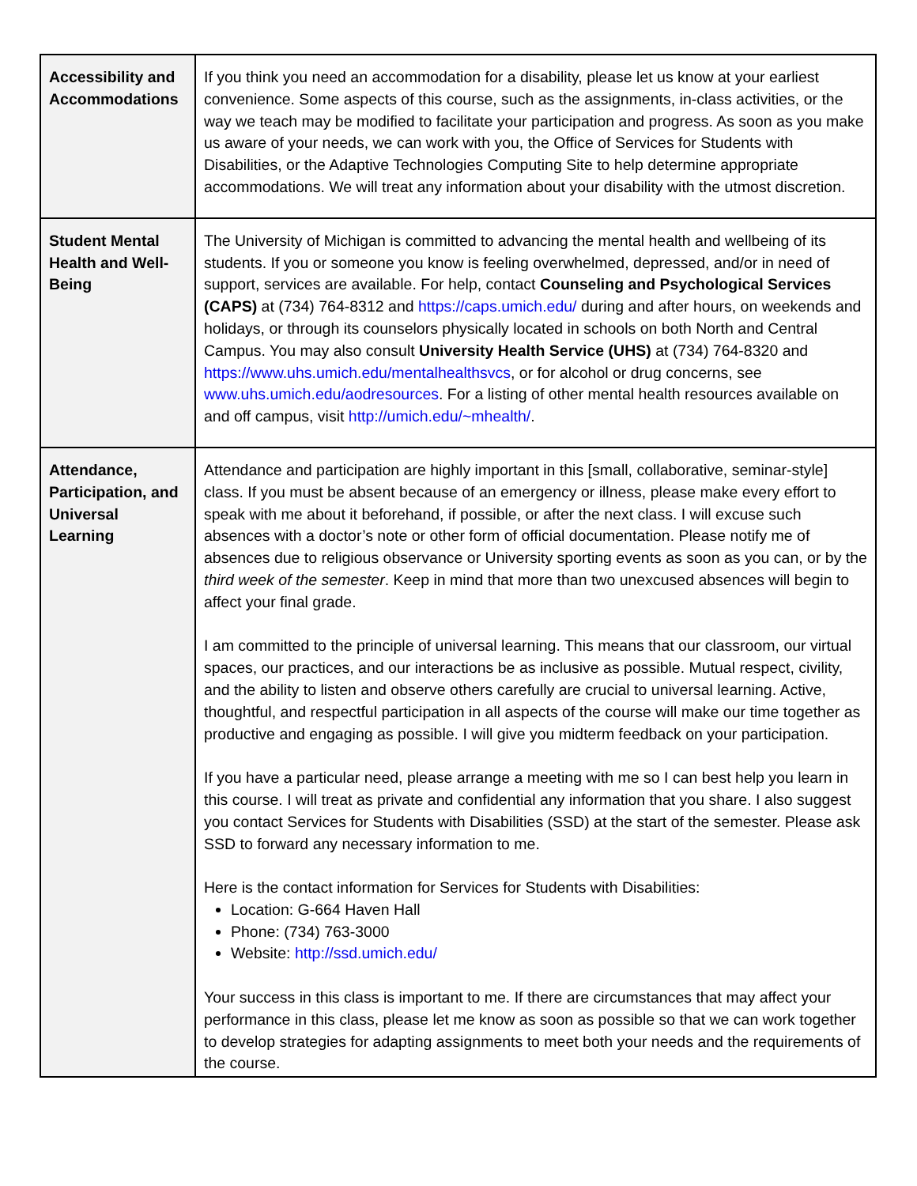| Accessibility and Accommodations | If you think you need an accommodation for a disability, please let us know at your earliest convenience. Some aspects of this course, such as the assignments, in-class activities, or the way we teach may be modified to facilitate your participation and progress. As soon as you make us aware of your needs, we can work with you, the Office of Services for Students with Disabilities, or the Adaptive Technologies Computing Site to help determine appropriate accommodations. We will treat any information about your disability with the utmost discretion. |
| Student Mental Health and Well-Being | The University of Michigan is committed to advancing the mental health and wellbeing of its students. If you or someone you know is feeling overwhelmed, depressed, and/or in need of support, services are available. For help, contact Counseling and Psychological Services (CAPS) at (734) 764-8312 and https://caps.umich.edu/ during and after hours, on weekends and holidays, or through its counselors physically located in schools on both North and Central Campus. You may also consult University Health Service (UHS) at (734) 764-8320 and https://www.uhs.umich.edu/mentalhealthsvcs , or for alcohol or drug concerns, see www.uhs.umich.edu/aodresources . For a listing of other mental health resources available on and off campus, visit http://umich.edu/~mhealth/ . |
| Attendance, Participation, and Universal Learning | Attendance and participation are highly important in this [small, collaborative, seminar-style] class. If you must be absent because of an emergency or illness, please make every effort to speak with me about it beforehand, if possible, or after the next class. I will excuse such absences with a doctor’s note or other form of official documentation. Please notify me of absences due to religious observance or University sporting events as soon as you can, or by the third week of the semester . Keep in mind that more than two unexcused absences will begin to affect your final grade. I am committed to the principle of universal learning. This means that our classroom, our virtual spaces, our practices, and our interactions be as inclusive as possible. Mutual respect, civility, and the ability to listen and observe others carefully are crucial to universal learning. Active, thoughtful, and respectful participation in all aspects of the course will make our time together as productive and engaging as possible. I will give you midterm feedback on your participation. If you have a particular need, please arrange a meeting with me so I can best help you learn in this course. I will treat as private and confidential any information that you share. I also suggest you contact Services for Students with Disabilities (SSD) at the start of the semester. Please ask SSD to forward any necessary information to me. Here is the contact information for Services for Students with Disabilities: Location: G-664 Haven Hall Phone: (734) 763-3000 Website: http://ssd.umich.edu/ Your success in this class is important to me. If there are circumstances that may affect your performance in this class, please let me know as soon as possible so that we can work together to develop strategies for adapting assignments to meet both your needs and the requirements of the course. |